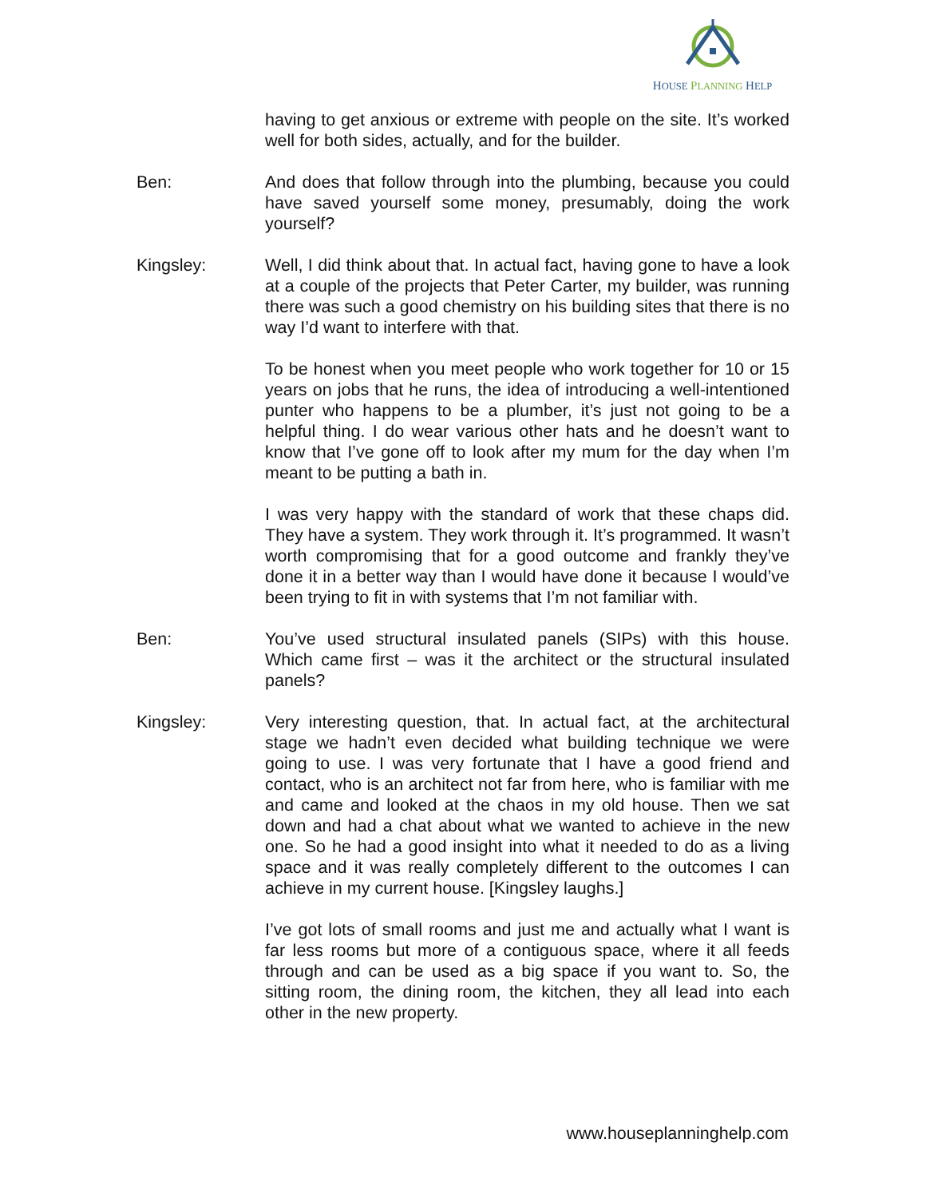HOUSE PLANNING HELP
having to get anxious or extreme with people on the site. It’s worked well for both sides, actually, and for the builder.
Ben: And does that follow through into the plumbing, because you could have saved yourself some money, presumably, doing the work yourself?
Kingsley: Well, I did think about that. In actual fact, having gone to have a look at a couple of the projects that Peter Carter, my builder, was running there was such a good chemistry on his building sites that there is no way I’d want to interfere with that.
To be honest when you meet people who work together for 10 or 15 years on jobs that he runs, the idea of introducing a well-intentioned punter who happens to be a plumber, it’s just not going to be a helpful thing. I do wear various other hats and he doesn’t want to know that I’ve gone off to look after my mum for the day when I’m meant to be putting a bath in.
I was very happy with the standard of work that these chaps did. They have a system. They work through it. It’s programmed. It wasn’t worth compromising that for a good outcome and frankly they’ve done it in a better way than I would have done it because I would’ve been trying to fit in with systems that I’m not familiar with.
Ben: You’ve used structural insulated panels (SIPs) with this house. Which came first – was it the architect or the structural insulated panels?
Kingsley: Very interesting question, that. In actual fact, at the architectural stage we hadn’t even decided what building technique we were going to use. I was very fortunate that I have a good friend and contact, who is an architect not far from here, who is familiar with me and came and looked at the chaos in my old house. Then we sat down and had a chat about what we wanted to achieve in the new one. So he had a good insight into what it needed to do as a living space and it was really completely different to the outcomes I can achieve in my current house. [Kingsley laughs.]
I’ve got lots of small rooms and just me and actually what I want is far less rooms but more of a contiguous space, where it all feeds through and can be used as a big space if you want to. So, the sitting room, the dining room, the kitchen, they all lead into each other in the new property.
www.houseplanninghelp.com